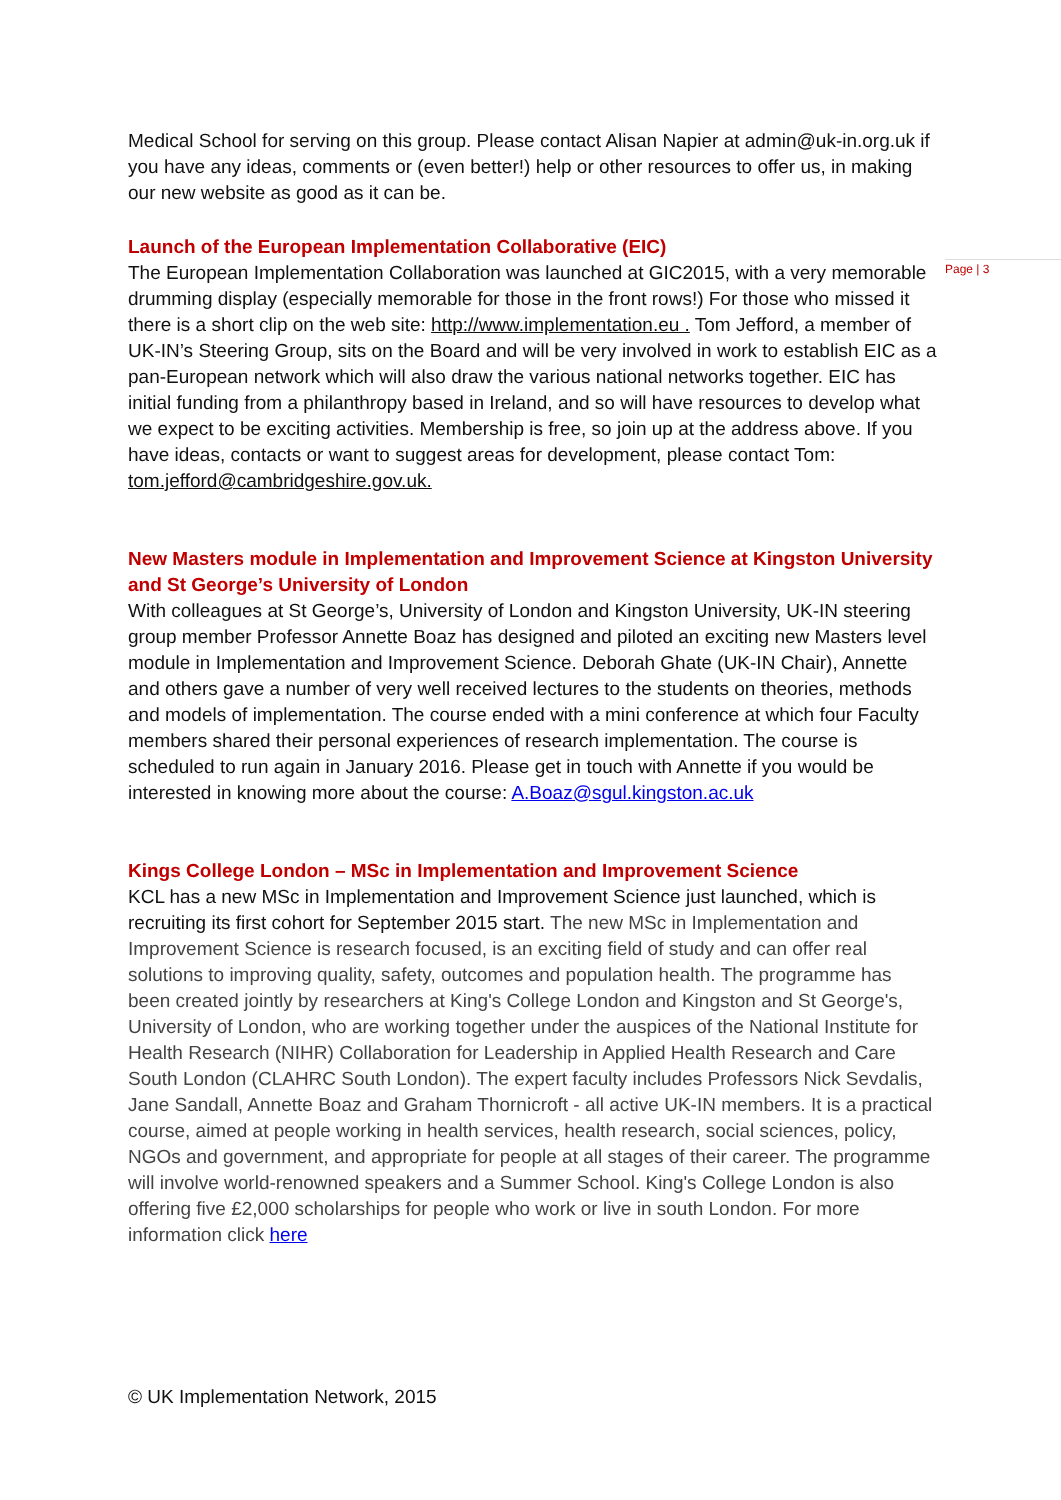Medical School for serving on this group. Please contact Alisan Napier at admin@uk-in.org.uk if you have any ideas, comments or (even better!) help or other resources to offer us, in making our new website as good as it can be.
Launch of the European Implementation Collaborative (EIC)
The European Implementation Collaboration was launched at GIC2015, with a very memorable drumming display (especially memorable for those in the front rows!) For those who missed it there is a short clip on the web site: http://www.implementation.eu . Tom Jefford, a member of UK-IN’s Steering Group, sits on the Board and will be very involved in work to establish EIC as a pan-European network which will also draw the various national networks together. EIC has initial funding from a philanthropy based in Ireland, and so will have resources to develop what we expect to be exciting activities. Membership is free, so join up at the address above. If you have ideas, contacts or want to suggest areas for development, please contact Tom: tom.jefford@cambridgeshire.gov.uk.
New Masters module in Implementation and Improvement Science at Kingston University and St George’s University of London
With colleagues at St George’s, University of London and Kingston University, UK-IN steering group member Professor Annette Boaz has designed and piloted an exciting new Masters level module in Implementation and Improvement Science. Deborah Ghate (UK-IN Chair), Annette and others gave a number of very well received lectures to the students on theories, methods and models of implementation. The course ended with a mini conference at which four Faculty members shared their personal experiences of research implementation. The course is scheduled to run again in January 2016. Please get in touch with Annette if you would be interested in knowing more about the course: A.Boaz@sgul.kingston.ac.uk
Kings College London – MSc in Implementation and Improvement Science
KCL has a new MSc in Implementation and Improvement Science just launched, which is recruiting its first cohort for September 2015 start. The new MSc in Implementation and Improvement Science is research focused, is an exciting field of study and can offer real solutions to improving quality, safety, outcomes and population health. The programme has been created jointly by researchers at King's College London and Kingston and St George's, University of London, who are working together under the auspices of the National Institute for Health Research (NIHR) Collaboration for Leadership in Applied Health Research and Care South London (CLAHRC South London). The expert faculty includes Professors Nick Sevdalis, Jane Sandall, Annette Boaz and Graham Thornicroft - all active UK-IN members. It is a practical course, aimed at people working in health services, health research, social sciences, policy, NGOs and government, and appropriate for people at all stages of their career. The programme will involve world-renowned speakers and a Summer School. King's College London is also offering five £2,000 scholarships for people who work or live in south London. For more information click here
Page | 3
© UK Implementation Network, 2015